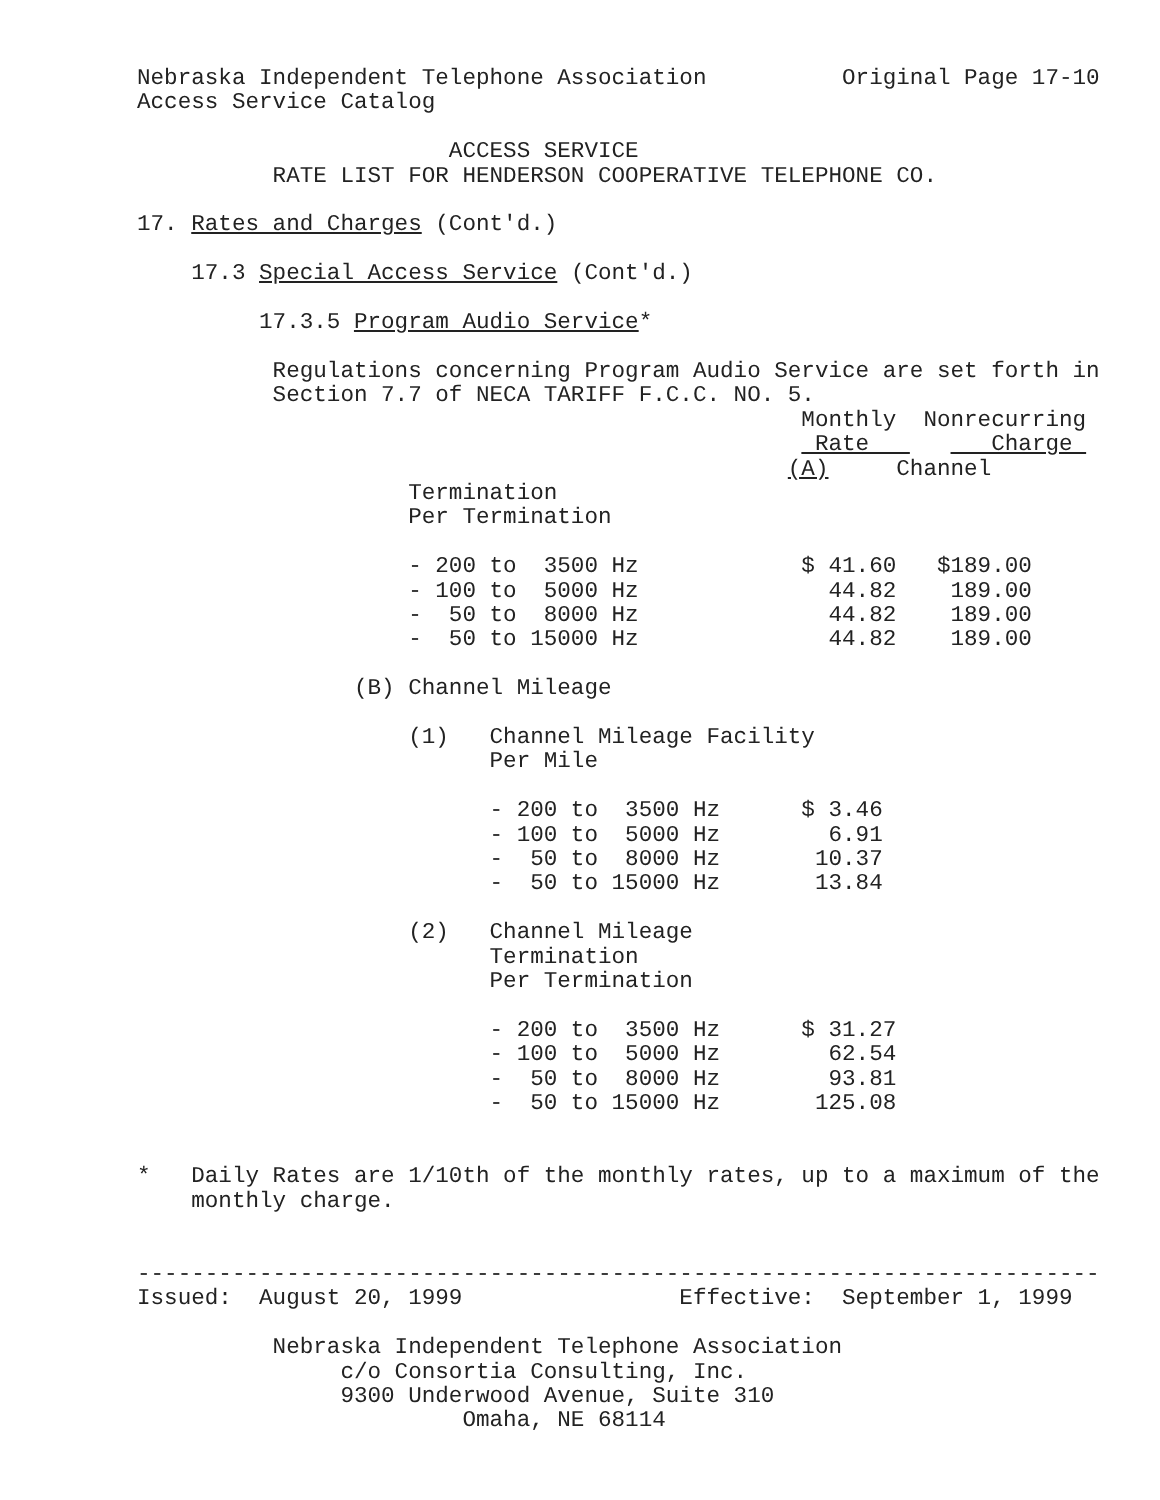Nebraska Independent Telephone Association          Original Page 17-10
Access Service Catalog

                       ACCESS SERVICE
          RATE LIST FOR HENDERSON COOPERATIVE TELEPHONE CO.

17. Rates and Charges (Cont'd.)

    17.3 Special Access Service (Cont'd.)

         17.3.5 Program Audio Service*

          Regulations concerning Program Audio Service are set forth in
          Section 7.7 of NECA TARIFF F.C.C. NO. 5.
                                                 Monthly  Nonrecurring
                                                  Rate         Charge 
                                                (A)     Channel
                    Termination
                    Per Termination

                    - 200 to  3500 Hz            $ 41.60   $189.00
                    - 100 to  5000 Hz              44.82    189.00
                    -  50 to  8000 Hz              44.82    189.00
                    -  50 to 15000 Hz              44.82    189.00

                (B) Channel Mileage

                    (1)   Channel Mileage Facility
                          Per Mile

                          - 200 to  3500 Hz      $ 3.46
                          - 100 to  5000 Hz        6.91
                          -  50 to  8000 Hz       10.37
                          -  50 to 15000 Hz       13.84

                    (2)   Channel Mileage
                          Termination
                          Per Termination

                          - 200 to  3500 Hz      $ 31.27
                          - 100 to  5000 Hz        62.54
                          -  50 to  8000 Hz        93.81
                          -  50 to 15000 Hz       125.08


*   Daily Rates are 1/10th of the monthly rates, up to a maximum of the
    monthly charge.


-----------------------------------------------------------------------
Issued:  August 20, 1999                Effective:  September 1, 1999

          Nebraska Independent Telephone Association
               c/o Consortia Consulting, Inc.
               9300 Underwood Avenue, Suite 310
                        Omaha, NE 68114